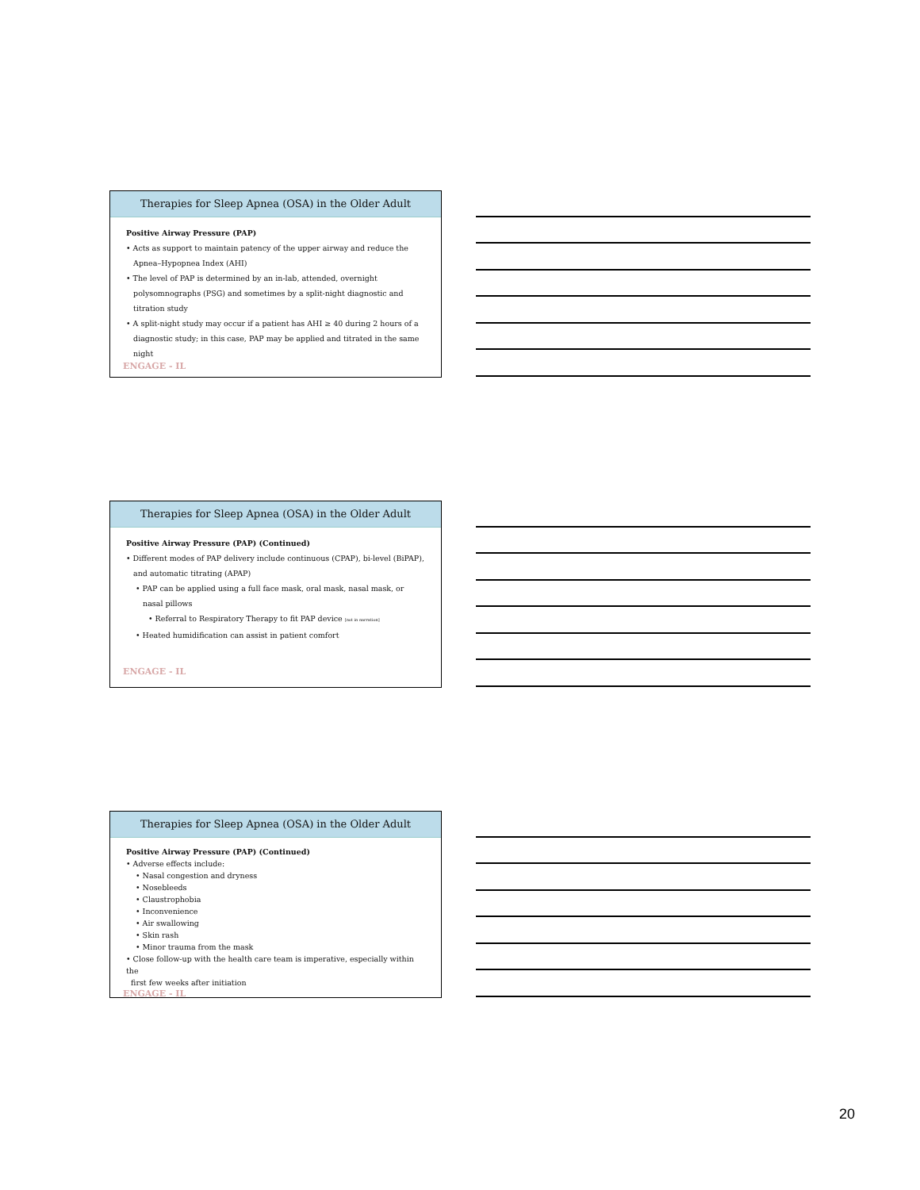Therapies for Sleep Apnea (OSA) in the Older Adult
Positive Airway Pressure (PAP)
• Acts as support to maintain patency of the upper airway and reduce the
Apnea–Hypopnea Index (AHI)
• The level of PAP is determined by an in-lab, attended, overnight
polysomnographs (PSG) and sometimes by a split-night diagnostic and
titration study
• A split-night study may occur if a patient has AHI ≥ 40 during 2 hours of a
diagnostic study; in this case, PAP may be applied and titrated in the same
night
ENGAGE - IL
Therapies for Sleep Apnea (OSA) in the Older Adult
Positive Airway Pressure (PAP) (Continued)
• Different modes of PAP delivery include continuous (CPAP), bi-level (BiPAP),
and automatic titrating (APAP)
• PAP can be applied using a full face mask, oral mask, nasal mask, or
nasal pillows
• Referral to Respiratory Therapy to fit PAP device [not in narration]
• Heated humidification can assist in patient comfort
ENGAGE - IL
Therapies for Sleep Apnea (OSA) in the Older Adult
Positive Airway Pressure (PAP) (Continued)
• Adverse effects include:
• Nasal congestion and dryness
• Nosebleeds
• Claustrophobia
• Inconvenience
• Air swallowing
• Skin rash
• Minor trauma from the mask
• Close follow-up with the health care team is imperative, especially within the
first few weeks after initiation
ENGAGE - IL
20